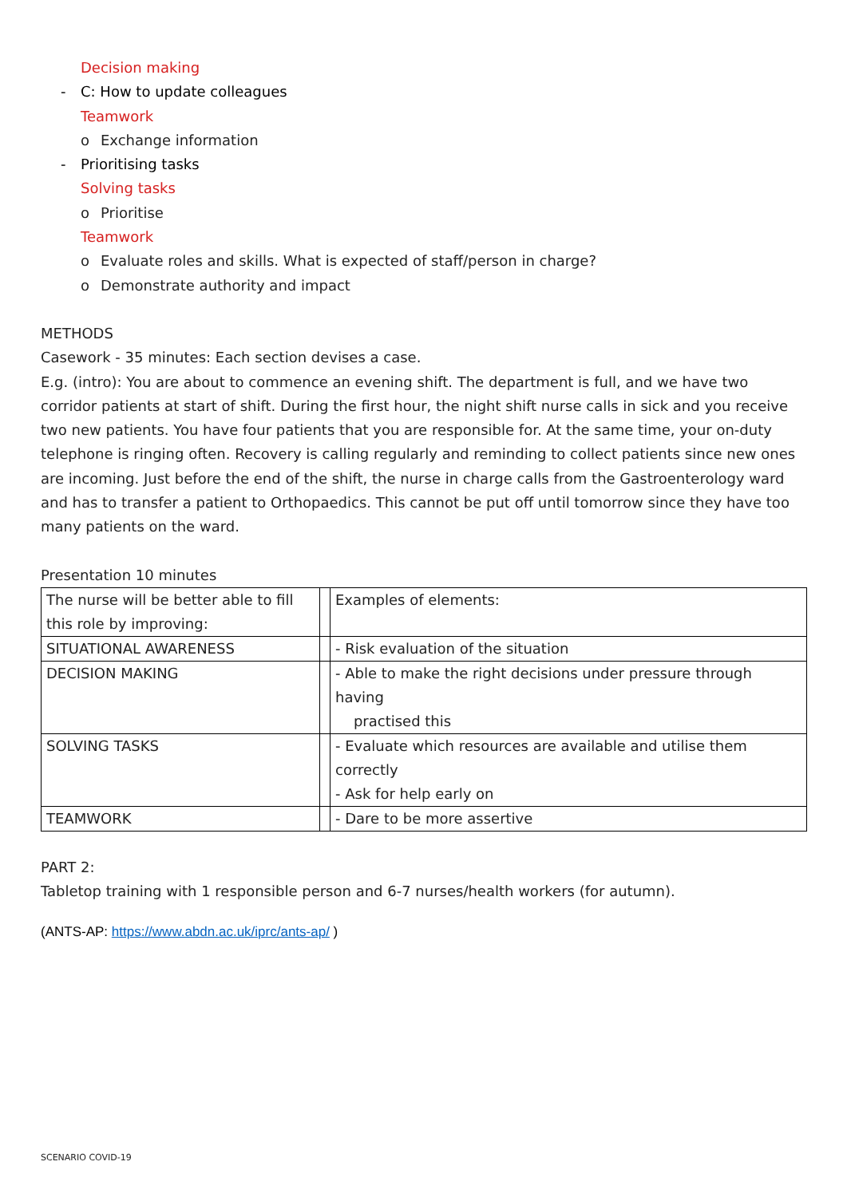Decision making
- C: How to update colleagues
Teamwork
o Exchange information
- Prioritising tasks
Solving tasks
o Prioritise
Teamwork
o Evaluate roles and skills. What is expected of staff/person in charge?
o Demonstrate authority and impact
METHODS
Casework - 35 minutes: Each section devises a case.
E.g. (intro): You are about to commence an evening shift. The department is full, and we have two corridor patients at start of shift. During the first hour, the night shift nurse calls in sick and you receive two new patients. You have four patients that you are responsible for. At the same time, your on-duty telephone is ringing often. Recovery is calling regularly and reminding to collect patients since new ones are incoming. Just before the end of the shift, the nurse in charge calls from the Gastroenterology ward and has to transfer a patient to Orthopaedics. This cannot be put off until tomorrow since they have too many patients on the ward.
Presentation 10 minutes
| The nurse will be better able to fill this role by improving: | | Examples of elements: |
| SITUATIONAL AWARENESS | | - Risk evaluation of the situation |
| DECISION MAKING | | - Able to make the right decisions under pressure through having practised this |
| SOLVING TASKS | | - Evaluate which resources are available and utilise them correctly - Ask for help early on |
| TEAMWORK | | - Dare to be more assertive |
PART 2:
Tabletop training with 1 responsible person and 6-7 nurses/health workers (for autumn).
(ANTS-AP: https://www.abdn.ac.uk/iprc/ants-ap/ )
SCENARIO COVID-19